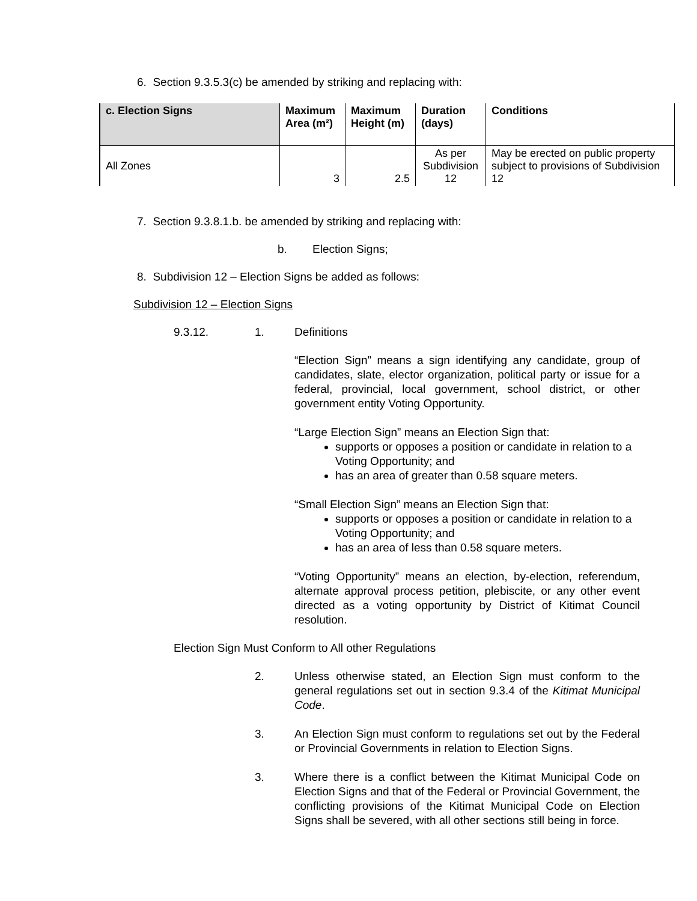6. Section 9.3.5.3(c) be amended by striking and replacing with:
| c. Election Signs | Maximum Area (m²) | Maximum Height (m) | Duration (days) | Conditions |
| --- | --- | --- | --- | --- |
| All Zones | 3 | 2.5 | As per Subdivision 12 | May be erected on public property subject to provisions of Subdivision 12 |
7. Section 9.3.8.1.b. be amended by striking and replacing with:
b. Election Signs;
8. Subdivision 12 – Election Signs be added as follows:
Subdivision 12 – Election Signs
9.3.12. 1. Definitions
“Election Sign” means a sign identifying any candidate, group of candidates, slate, elector organization, political party or issue for a federal, provincial, local government, school district, or other government entity Voting Opportunity.
“Large Election Sign” means an Election Sign that:
supports or opposes a position or candidate in relation to a Voting Opportunity; and
has an area of greater than 0.58 square meters.
“Small Election Sign” means an Election Sign that:
supports or opposes a position or candidate in relation to a Voting Opportunity; and
has an area of less than 0.58 square meters.
“Voting Opportunity” means an election, by-election, referendum, alternate approval process petition, plebiscite, or any other event directed as a voting opportunity by District of Kitimat Council resolution.
Election Sign Must Conform to All other Regulations
2. Unless otherwise stated, an Election Sign must conform to the general regulations set out in section 9.3.4 of the Kitimat Municipal Code.
3. An Election Sign must conform to regulations set out by the Federal or Provincial Governments in relation to Election Signs.
3. Where there is a conflict between the Kitimat Municipal Code on Election Signs and that of the Federal or Provincial Government, the conflicting provisions of the Kitimat Municipal Code on Election Signs shall be severed, with all other sections still being in force.